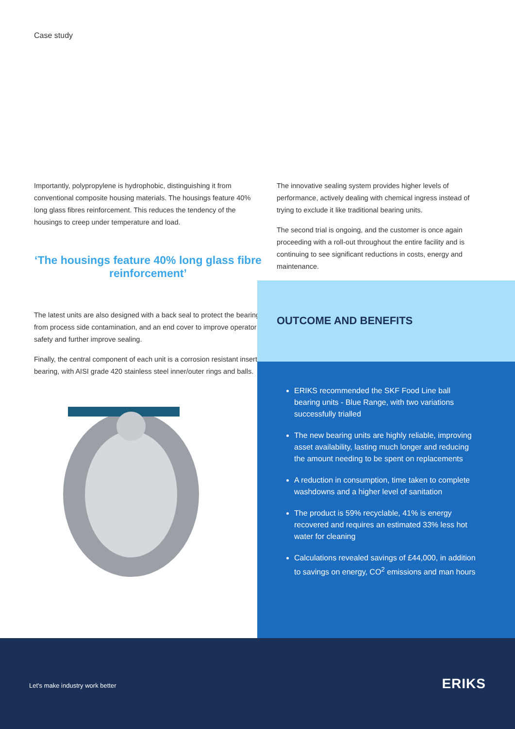Case study
Importantly, polypropylene is hydrophobic, distinguishing it from conventional composite housing materials. The housings feature 40% long glass fibres reinforcement. This reduces the tendency of the housings to creep under temperature and load.
‘The housings feature 40% long glass fibre reinforcement’
The latest units are also designed with a back seal to protect the bearing from process side contamination, and an end cover to improve operator safety and further improve sealing.
Finally, the central component of each unit is a corrosion resistant insert bearing, with AISI grade 420 stainless steel inner/outer rings and balls.
The innovative sealing system provides higher levels of performance, actively dealing with chemical ingress instead of trying to exclude it like traditional bearing units.
The second trial is ongoing, and the customer is once again proceeding with a roll-out throughout the entire facility and is continuing to see significant reductions in costs, energy and maintenance.
OUTCOME AND BENEFITS
ERIKS recommended the SKF Food Line ball bearing units - Blue Range, with two variations successfully trialled
The new bearing units are highly reliable, improving asset availability, lasting much longer and reducing the amount needing to be spent on replacements
A reduction in consumption, time taken to complete washdowns and a higher level of sanitation
The product is 59% recyclable, 41% is energy recovered and requires an estimated 33% less hot water for cleaning
Calculations revealed savings of £44,000, in addition to savings on energy, CO<sup>2</sup> emissions and man hours
Let's make industry work better
ERIKS